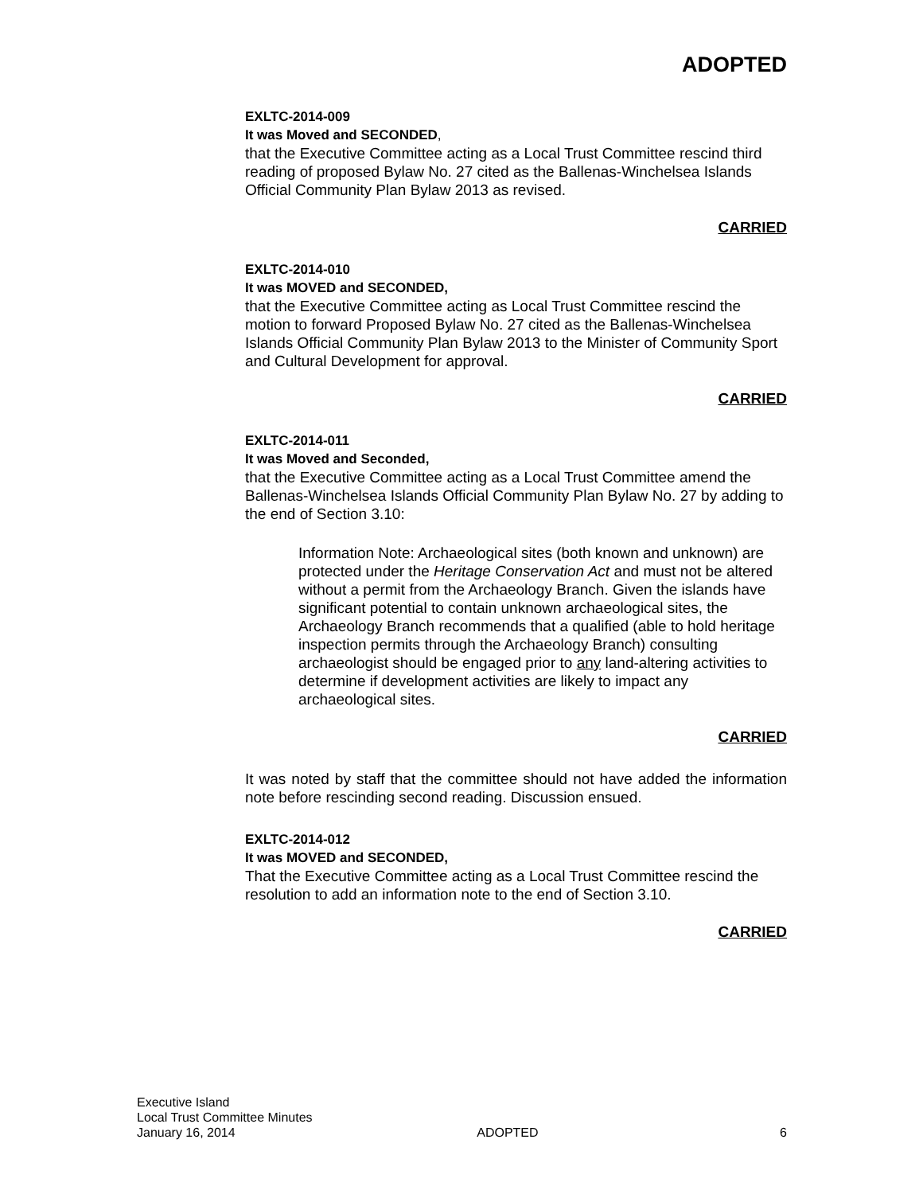ADOPTED
EXLTC-2014-009
It was Moved and SECONDED,
that the Executive Committee acting as a Local Trust Committee rescind third reading of proposed Bylaw No. 27 cited as the Ballenas-Winchelsea Islands Official Community Plan Bylaw 2013 as revised.
CARRIED
EXLTC-2014-010
It was MOVED and SECONDED,
that the Executive Committee acting as Local Trust Committee rescind the motion to forward Proposed Bylaw No. 27 cited as the Ballenas-Winchelsea Islands Official Community Plan Bylaw 2013 to the Minister of Community Sport and Cultural Development for approval.
CARRIED
EXLTC-2014-011
It was Moved and Seconded,
that the Executive Committee acting as a Local Trust Committee amend the Ballenas-Winchelsea Islands Official Community Plan Bylaw No. 27 by adding to the end of Section 3.10:
Information Note: Archaeological sites (both known and unknown) are protected under the Heritage Conservation Act and must not be altered without a permit from the Archaeology Branch. Given the islands have significant potential to contain unknown archaeological sites, the Archaeology Branch recommends that a qualified (able to hold heritage inspection permits through the Archaeology Branch) consulting archaeologist should be engaged prior to any land-altering activities to determine if development activities are likely to impact any archaeological sites.
CARRIED
It was noted by staff that the committee should not have added the information note before rescinding second reading. Discussion ensued.
EXLTC-2014-012
It was MOVED and SECONDED,
That the Executive Committee acting as a Local Trust Committee rescind the resolution to add an information note to the end of Section 3.10.
CARRIED
Executive Island
Local Trust Committee Minutes
January 16, 2014 ADOPTED 6